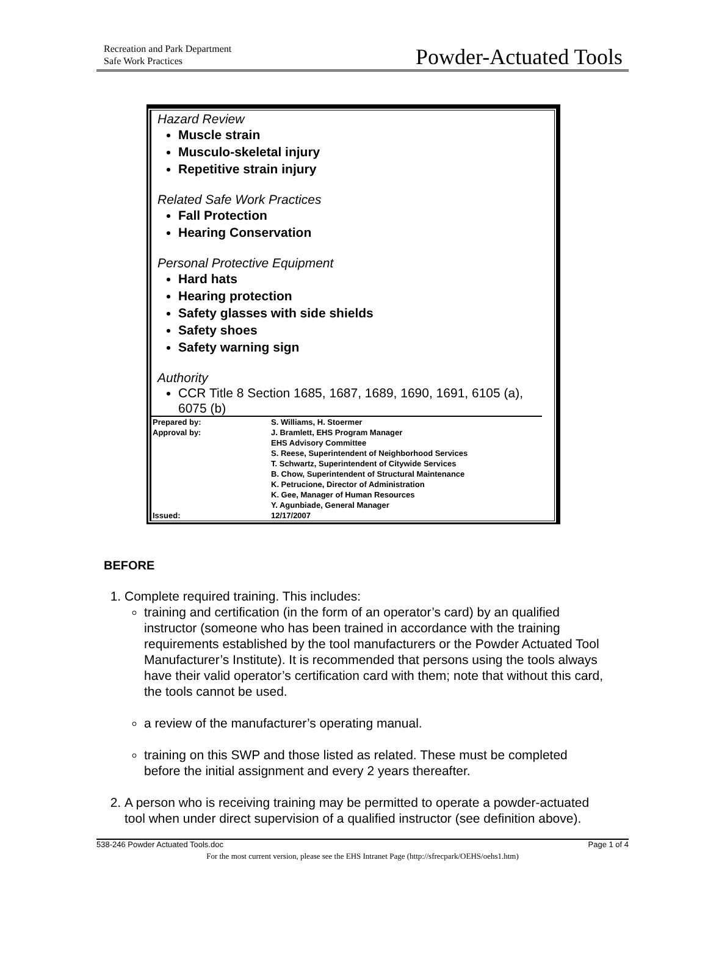Recreation and Park Department
Safe Work Practices
Powder-Actuated Tools
Hazard Review
Muscle strain
Musculo-skeletal injury
Repetitive strain injury
Related Safe Work Practices
Fall Protection
Hearing Conservation
Personal Protective Equipment
Hard hats
Hearing protection
Safety glasses with side shields
Safety shoes
Safety warning sign
Authority
CCR Title 8 Section 1685, 1687, 1689, 1690, 1691, 6105 (a), 6075 (b)
| Prepared by: | S. Williams, H. Stoermer |
| Approval by: | J. Bramlett, EHS Program Manager EHS Advisory Committee S. Reese, Superintendent of Neighborhood Services T. Schwartz, Superintendent of Citywide Services B. Chow, Superintendent of Structural Maintenance K. Petrucione, Director of Administration K. Gee, Manager of Human Resources Y. Agunbiade, General Manager |
| Issued: | 12/17/2007 |
BEFORE
1. Complete required training. This includes:
training and certification (in the form of an operator’s card) by an qualified instructor (someone who has been trained in accordance with the training requirements established by the tool manufacturers or the Powder Actuated Tool Manufacturer’s Institute). It is recommended that persons using the tools always have their valid operator’s certification card with them; note that without this card, the tools cannot be used.
a review of the manufacturer’s operating manual.
training on this SWP and those listed as related. These must be completed before the initial assignment and every 2 years thereafter.
2. A person who is receiving training may be permitted to operate a powder-actuated tool when under direct supervision of a qualified instructor (see definition above).
538-246 Powder Actuated Tools.doc Page 1 of 4
For the most current version, please see the EHS Intranet Page (http://sfrecpark/OEHS/oehs1.htm)